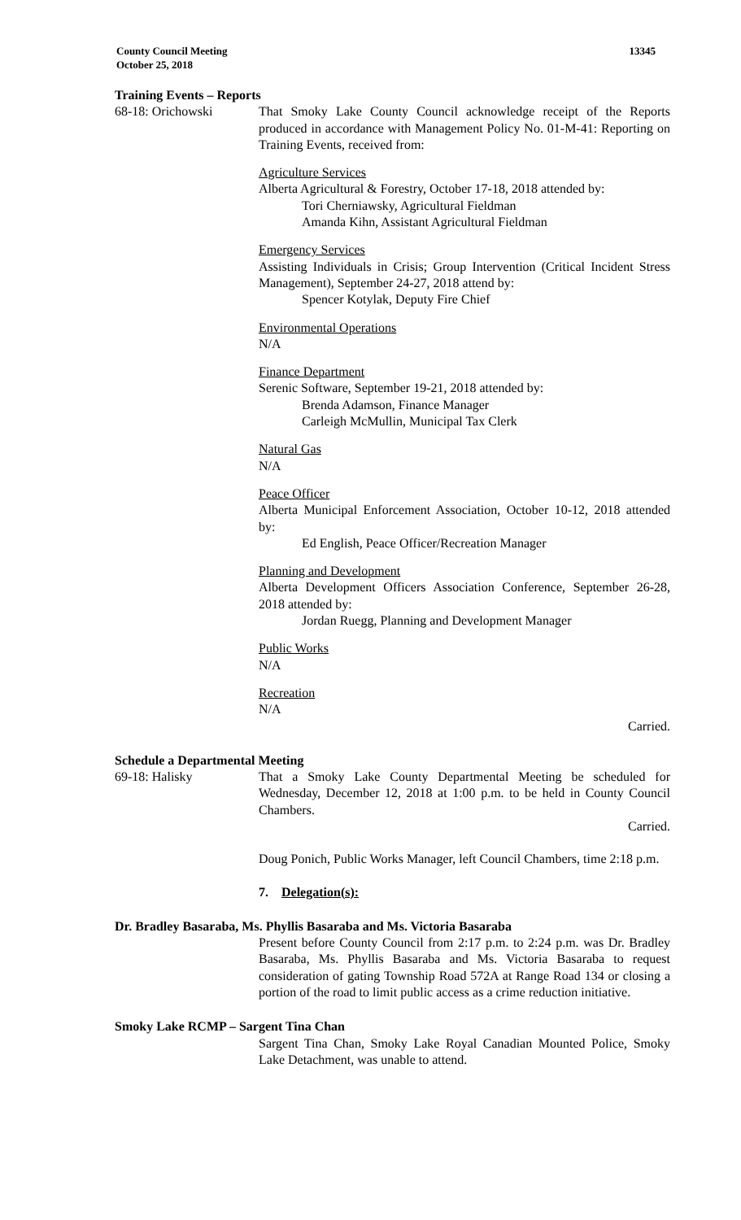County Council Meeting
October 25, 2018
13345
Training Events – Reports
68-18: Orichowski That Smoky Lake County Council acknowledge receipt of the Reports produced in accordance with Management Policy No. 01-M-41: Reporting on Training Events, received from:
Agriculture Services
Alberta Agricultural & Forestry, October 17-18, 2018 attended by:
Tori Cherniawsky, Agricultural Fieldman
Amanda Kihn, Assistant Agricultural Fieldman
Emergency Services
Assisting Individuals in Crisis; Group Intervention (Critical Incident Stress Management), September 24-27, 2018 attend by:
Spencer Kotylak, Deputy Fire Chief
Environmental Operations
N/A
Finance Department
Serenic Software, September 19-21, 2018 attended by:
Brenda Adamson, Finance Manager
Carleigh McMullin, Municipal Tax Clerk
Natural Gas
N/A
Peace Officer
Alberta Municipal Enforcement Association, October 10-12, 2018 attended by:
Ed English, Peace Officer/Recreation Manager
Planning and Development
Alberta Development Officers Association Conference, September 26-28, 2018 attended by:
Jordan Ruegg, Planning and Development Manager
Public Works
N/A
Recreation
N/A
Carried.
Schedule a Departmental Meeting
69-18: Halisky That a Smoky Lake County Departmental Meeting be scheduled for Wednesday, December 12, 2018 at 1:00 p.m. to be held in County Council Chambers.
Carried.
Doug Ponich, Public Works Manager, left Council Chambers, time 2:18 p.m.
7. Delegation(s):
Dr. Bradley Basaraba, Ms. Phyllis Basaraba and Ms. Victoria Basaraba
Present before County Council from 2:17 p.m. to 2:24 p.m. was Dr. Bradley Basaraba, Ms. Phyllis Basaraba and Ms. Victoria Basaraba to request consideration of gating Township Road 572A at Range Road 134 or closing a portion of the road to limit public access as a crime reduction initiative.
Smoky Lake RCMP – Sargent Tina Chan
Sargent Tina Chan, Smoky Lake Royal Canadian Mounted Police, Smoky Lake Detachment, was unable to attend.